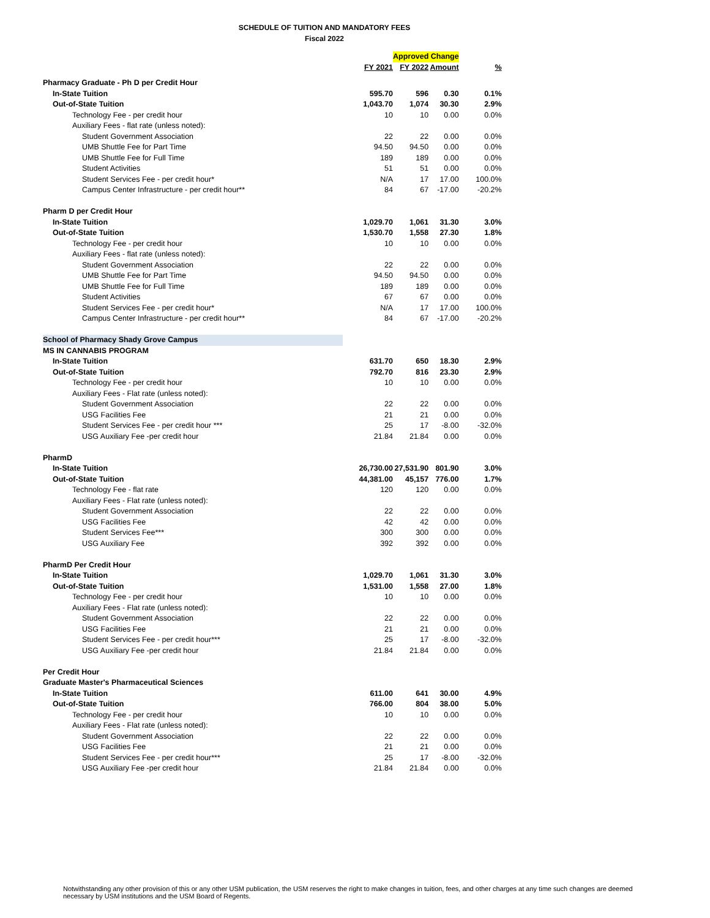SCHEDULE OF TUITION AND MANDATORY FEES
Fiscal 2022
| | | Approved Change | | |
| | FY 2021 | FY 2022 | Amount | % |
| Pharmacy Graduate - Ph D per Credit Hour | | | | |
| In-State Tuition | 595.70 | 596 | 0.30 | 0.1% |
| Out-of-State Tuition | 1,043.70 | 1,074 | 30.30 | 2.9% |
| Technology Fee - per credit hour | 10 | 10 | 0.00 | 0.0% |
| Auxiliary Fees - flat rate (unless noted): | | | | |
| Student Government Association | 22 | 22 | 0.00 | 0.0% |
| UMB Shuttle Fee for Part Time | 94.50 | 94.50 | 0.00 | 0.0% |
| UMB Shuttle Fee for Full Time | 189 | 189 | 0.00 | 0.0% |
| Student Activities | 51 | 51 | 0.00 | 0.0% |
| Student Services Fee - per credit hour* | N/A | 17 | 17.00 | 100.0% |
| Campus Center Infrastructure - per credit hour** | 84 | 67 | -17.00 | -20.2% |
| Pharm D per Credit Hour | | | | |
| In-State Tuition | 1,029.70 | 1,061 | 31.30 | 3.0% |
| Out-of-State Tuition | 1,530.70 | 1,558 | 27.30 | 1.8% |
| Technology Fee - per credit hour | 10 | 10 | 0.00 | 0.0% |
| Auxiliary Fees - flat rate (unless noted): | | | | |
| Student Government Association | 22 | 22 | 0.00 | 0.0% |
| UMB Shuttle Fee for Part Time | 94.50 | 94.50 | 0.00 | 0.0% |
| UMB Shuttle Fee for Full Time | 189 | 189 | 0.00 | 0.0% |
| Student Activities | 67 | 67 | 0.00 | 0.0% |
| Student Services Fee - per credit hour* | N/A | 17 | 17.00 | 100.0% |
| Campus Center Infrastructure - per credit hour** | 84 | 67 | -17.00 | -20.2% |
| School of Pharmacy Shady Grove Campus | | | | |
| MS IN CANNABIS PROGRAM | | | | |
| In-State Tuition | 631.70 | 650 | 18.30 | 2.9% |
| Out-of-State Tuition | 792.70 | 816 | 23.30 | 2.9% |
| Technology Fee - per credit hour | 10 | 10 | 0.00 | 0.0% |
| Auxiliary Fees - Flat rate (unless noted): | | | | |
| Student Government Association | 22 | 22 | 0.00 | 0.0% |
| USG Facilities Fee | 21 | 21 | 0.00 | 0.0% |
| Student Services Fee - per credit hour *** | 25 | 17 | -8.00 | -32.0% |
| USG Auxiliary Fee -per credit hour | 21.84 | 21.84 | 0.00 | 0.0% |
| PharmD | | | | |
| In-State Tuition | 26,730.00 | 27,531.90 | 801.90 | 3.0% |
| Out-of-State Tuition | 44,381.00 | 45,157 | 776.00 | 1.7% |
| Technology Fee - flat rate | 120 | 120 | 0.00 | 0.0% |
| Auxiliary Fees - Flat rate (unless noted): | | | | |
| Student Government Association | 22 | 22 | 0.00 | 0.0% |
| USG Facilities Fee | 42 | 42 | 0.00 | 0.0% |
| Student Services Fee*** | 300 | 300 | 0.00 | 0.0% |
| USG Auxiliary Fee | 392 | 392 | 0.00 | 0.0% |
| PharmD Per Credit Hour | | | | |
| In-State Tuition | 1,029.70 | 1,061 | 31.30 | 3.0% |
| Out-of-State Tuition | 1,531.00 | 1,558 | 27.00 | 1.8% |
| Technology Fee - per credit hour | 10 | 10 | 0.00 | 0.0% |
| Auxiliary Fees - Flat rate (unless noted): | | | | |
| Student Government Association | 22 | 22 | 0.00 | 0.0% |
| USG Facilities Fee | 21 | 21 | 0.00 | 0.0% |
| Student Services Fee - per credit hour*** | 25 | 17 | -8.00 | -32.0% |
| USG Auxiliary Fee -per credit hour | 21.84 | 21.84 | 0.00 | 0.0% |
| Per Credit Hour | | | | |
| Graduate Master's Pharmaceutical Sciences | | | | |
| In-State Tuition | 611.00 | 641 | 30.00 | 4.9% |
| Out-of-State Tuition | 766.00 | 804 | 38.00 | 5.0% |
| Technology Fee - per credit hour | 10 | 10 | 0.00 | 0.0% |
| Auxiliary Fees - Flat rate (unless noted): | | | | |
| Student Government Association | 22 | 22 | 0.00 | 0.0% |
| USG Facilities Fee | 21 | 21 | 0.00 | 0.0% |
| Student Services Fee - per credit hour*** | 25 | 17 | -8.00 | -32.0% |
| USG Auxiliary Fee -per credit hour | 21.84 | 21.84 | 0.00 | 0.0% |
Notwithstanding any other provision of this or any other USM publication, the USM reserves the right to make changes in tuition, fees, and other charges at any time such changes are deemed necessary by USM institutions and the USM Board of Regents.